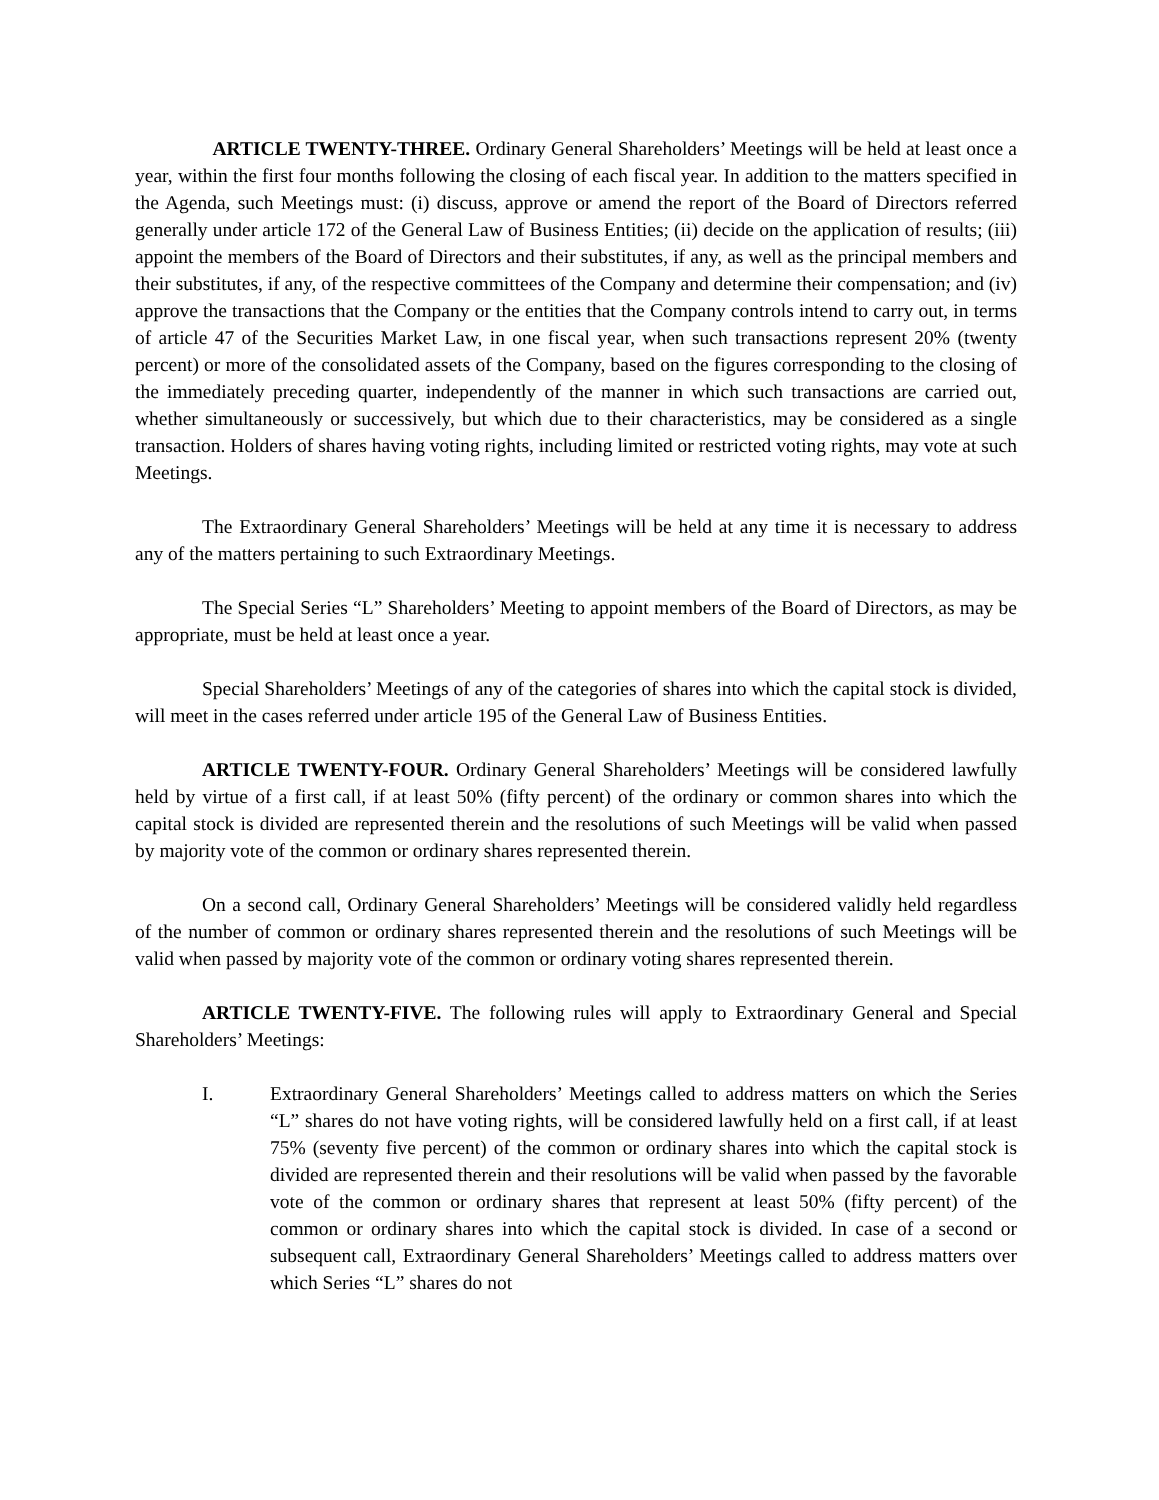ARTICLE TWENTY-THREE. Ordinary General Shareholders’ Meetings will be held at least once a year, within the first four months following the closing of each fiscal year. In addition to the matters specified in the Agenda, such Meetings must: (i) discuss, approve or amend the report of the Board of Directors referred generally under article 172 of the General Law of Business Entities; (ii) decide on the application of results; (iii) appoint the members of the Board of Directors and their substitutes, if any, as well as the principal members and their substitutes, if any, of the respective committees of the Company and determine their compensation; and (iv) approve the transactions that the Company or the entities that the Company controls intend to carry out, in terms of article 47 of the Securities Market Law, in one fiscal year, when such transactions represent 20% (twenty percent) or more of the consolidated assets of the Company, based on the figures corresponding to the closing of the immediately preceding quarter, independently of the manner in which such transactions are carried out, whether simultaneously or successively, but which due to their characteristics, may be considered as a single transaction. Holders of shares having voting rights, including limited or restricted voting rights, may vote at such Meetings.
The Extraordinary General Shareholders’ Meetings will be held at any time it is necessary to address any of the matters pertaining to such Extraordinary Meetings.
The Special Series “L” Shareholders’ Meeting to appoint members of the Board of Directors, as may be appropriate, must be held at least once a year.
Special Shareholders’ Meetings of any of the categories of shares into which the capital stock is divided, will meet in the cases referred under article 195 of the General Law of Business Entities.
ARTICLE TWENTY-FOUR. Ordinary General Shareholders’ Meetings will be considered lawfully held by virtue of a first call, if at least 50% (fifty percent) of the ordinary or common shares into which the capital stock is divided are represented therein and the resolutions of such Meetings will be valid when passed by majority vote of the common or ordinary shares represented therein.
On a second call, Ordinary General Shareholders’ Meetings will be considered validly held regardless of the number of common or ordinary shares represented therein and the resolutions of such Meetings will be valid when passed by majority vote of the common or ordinary voting shares represented therein.
ARTICLE TWENTY-FIVE. The following rules will apply to Extraordinary General and Special Shareholders’ Meetings:
I. Extraordinary General Shareholders’ Meetings called to address matters on which the Series “L” shares do not have voting rights, will be considered lawfully held on a first call, if at least 75% (seventy five percent) of the common or ordinary shares into which the capital stock is divided are represented therein and their resolutions will be valid when passed by the favorable vote of the common or ordinary shares that represent at least 50% (fifty percent) of the common or ordinary shares into which the capital stock is divided. In case of a second or subsequent call, Extraordinary General Shareholders’ Meetings called to address matters over which Series “L” shares do not